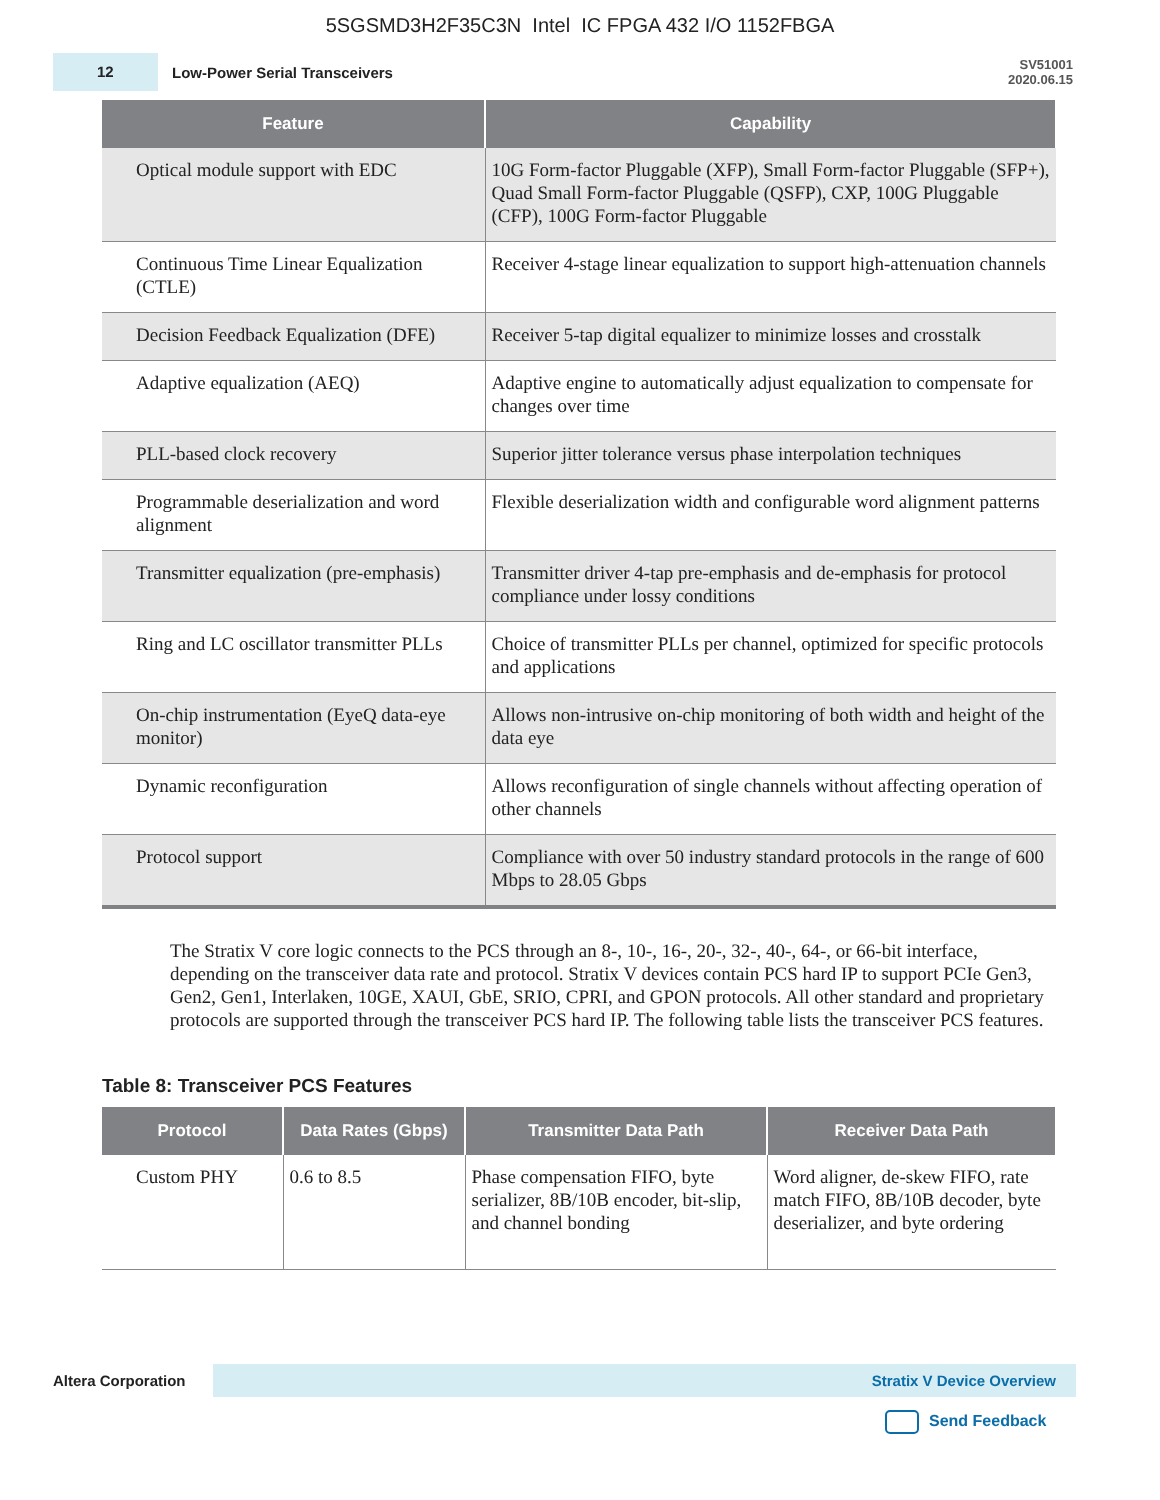5SGSMD3H2F35C3N Intel IC FPGA 432 I/O 1152FBGA
12
Low-Power Serial Transceivers
SV51001
2020.06.15
| Feature | Capability |
| --- | --- |
| Optical module support with EDC | 10G Form-factor Pluggable (XFP), Small Form-factor Pluggable (SFP+), Quad Small Form-factor Pluggable (QSFP), CXP, 100G Pluggable (CFP), 100G Form-factor Pluggable |
| Continuous Time Linear Equalization (CTLE) | Receiver 4-stage linear equalization to support high-attenuation channels |
| Decision Feedback Equalization (DFE) | Receiver 5-tap digital equalizer to minimize losses and crosstalk |
| Adaptive equalization (AEQ) | Adaptive engine to automatically adjust equalization to compensate for changes over time |
| PLL-based clock recovery | Superior jitter tolerance versus phase interpolation techniques |
| Programmable deserialization and word alignment | Flexible deserialization width and configurable word alignment patterns |
| Transmitter equalization (pre-emphasis) | Transmitter driver 4-tap pre-emphasis and de-emphasis for protocol compliance under lossy conditions |
| Ring and LC oscillator transmitter PLLs | Choice of transmitter PLLs per channel, optimized for specific protocols and applications |
| On-chip instrumentation (EyeQ data-eye monitor) | Allows non-intrusive on-chip monitoring of both width and height of the data eye |
| Dynamic reconfiguration | Allows reconfiguration of single channels without affecting operation of other channels |
| Protocol support | Compliance with over 50 industry standard protocols in the range of 600 Mbps to 28.05 Gbps |
The Stratix V core logic connects to the PCS through an 8-, 10-, 16-, 20-, 32-, 40-, 64-, or 66-bit interface, depending on the transceiver data rate and protocol. Stratix V devices contain PCS hard IP to support PCIe Gen3, Gen2, Gen1, Interlaken, 10GE, XAUI, GbE, SRIO, CPRI, and GPON protocols. All other standard and proprietary protocols are supported through the transceiver PCS hard IP. The following table lists the transceiver PCS features.
Table 8: Transceiver PCS Features
| Protocol | Data Rates (Gbps) | Transmitter Data Path | Receiver Data Path |
| --- | --- | --- | --- |
| Custom PHY | 0.6 to 8.5 | Phase compensation FIFO, byte serializer, 8B/10B encoder, bit-slip, and channel bonding | Word aligner, de-skew FIFO, rate match FIFO, 8B/10B decoder, byte deserializer, and byte ordering |
Altera Corporation
Stratix V Device Overview
Send Feedback